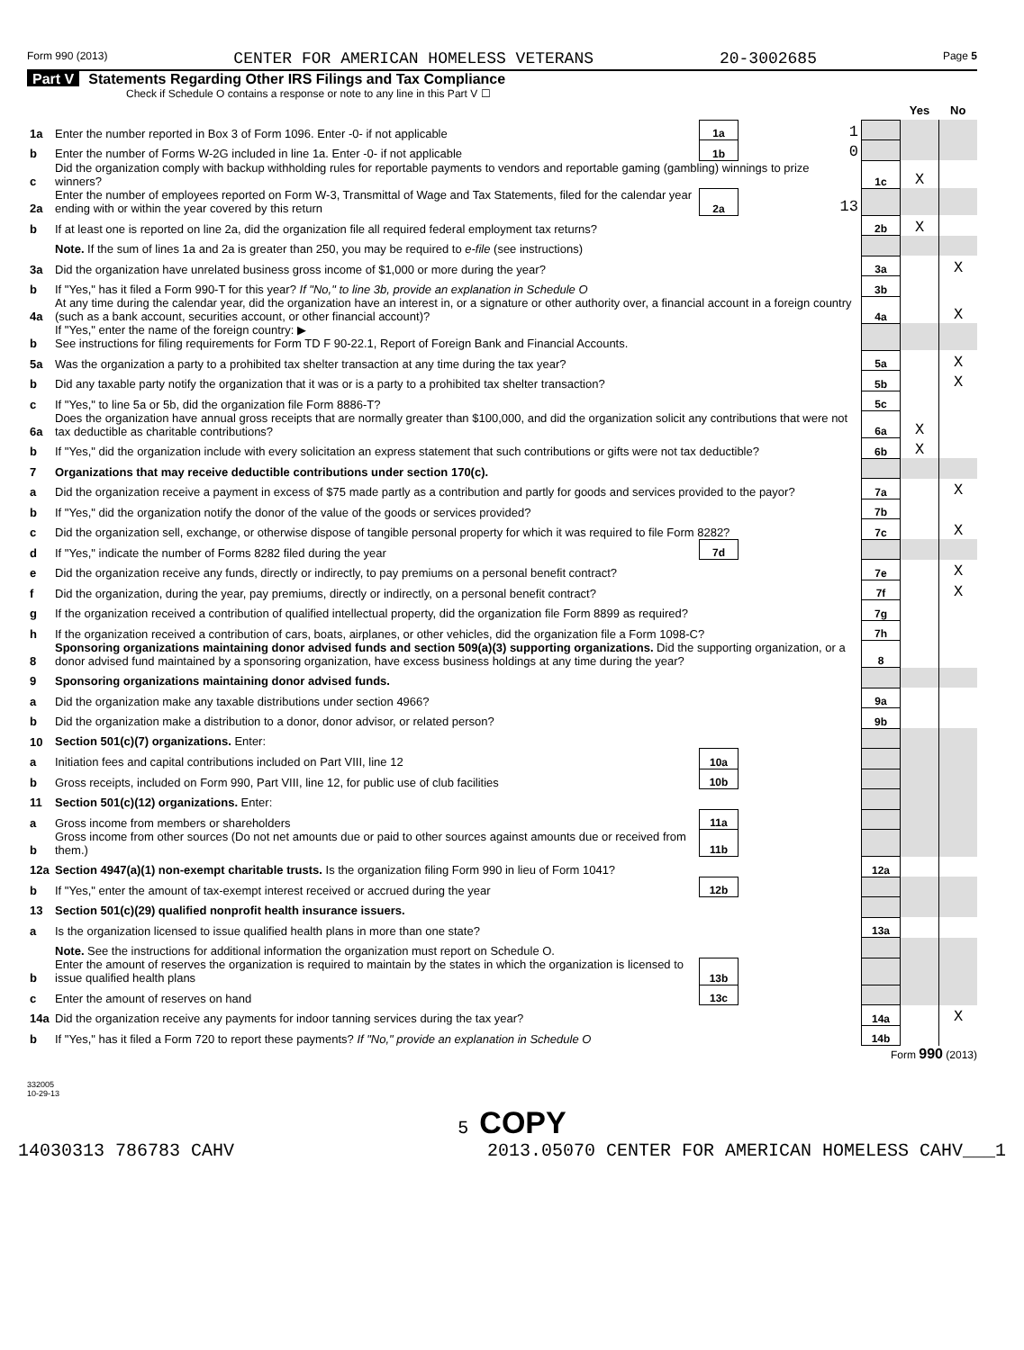Form 990 (2013) CENTER FOR AMERICAN HOMELESS VETERANS 20-3002685 Page 5
Part V Statements Regarding Other IRS Filings and Tax Compliance
Check if Schedule O contains a response or note to any line in this Part V ☐
| | | | | | Yes | No |
| 1a | Enter the number reported in Box 3 of Form 1096. Enter -0- if not applicable | 1a | 1 | | | |
| b | Enter the number of Forms W-2G included in line 1a. Enter -0- if not applicable | 1b | 0 | | | |
| c | Did the organization comply with backup withholding rules for reportable payments to vendors and reportable gaming (gambling) winnings to prize winners? | | | 1c | X | |
| 2a | Enter the number of employees reported on Form W-3, Transmittal of Wage and Tax Statements, filed for the calendar year ending with or within the year covered by this return | 2a | 13 | | | |
| b | If at least one is reported on line 2a, did the organization file all required federal employment tax returns? | | | 2b | X | |
| | Note. If the sum of lines 1a and 2a is greater than 250, you may be required to e-file (see instructions) | | | | | |
| 3a | Did the organization have unrelated business gross income of $1,000 or more during the year? | | | 3a | | X |
| b | If "Yes," has it filed a Form 990-T for this year? If "No," to line 3b, provide an explanation in Schedule O | | | 3b | | |
| 4a | At any time during the calendar year, did the organization have an interest in, or a signature or other authority over, a financial account in a foreign country (such as a bank account, securities account, or other financial account)? | | | 4a | | X |
| b | If "Yes," enter the name of the foreign country: ▶ See instructions for filing requirements for Form TD F 90-22.1, Report of Foreign Bank and Financial Accounts. | | | | | |
| 5a | Was the organization a party to a prohibited tax shelter transaction at any time during the tax year? | | | 5a | | X |
| b | Did any taxable party notify the organization that it was or is a party to a prohibited tax shelter transaction? | | | 5b | | X |
| c | If "Yes," to line 5a or 5b, did the organization file Form 8886-T? | | | 5c | | |
| 6a | Does the organization have annual gross receipts that are normally greater than $100,000, and did the organization solicit any contributions that were not tax deductible as charitable contributions? | | | 6a | X | |
| b | If "Yes," did the organization include with every solicitation an express statement that such contributions or gifts were not tax deductible? | | | 6b | X | |
| 7 | Organizations that may receive deductible contributions under section 170(c). | | | | | |
| a | Did the organization receive a payment in excess of $75 made partly as a contribution and partly for goods and services provided to the payor? | | | 7a | | X |
| b | If "Yes," did the organization notify the donor of the value of the goods or services provided? | | | 7b | | |
| c | Did the organization sell, exchange, or otherwise dispose of tangible personal property for which it was required to file Form 8282? | | | 7c | | X |
| d | If "Yes," indicate the number of Forms 8282 filed during the year | 7d | | | | |
| e | Did the organization receive any funds, directly or indirectly, to pay premiums on a personal benefit contract? | | | 7e | | X |
| f | Did the organization, during the year, pay premiums, directly or indirectly, on a personal benefit contract? | | | 7f | | X |
| g | If the organization received a contribution of qualified intellectual property, did the organization file Form 8899 as required? | | | 7g | | |
| h | If the organization received a contribution of cars, boats, airplanes, or other vehicles, did the organization file a Form 1098-C? | | | 7h | | |
| 8 | Sponsoring organizations maintaining donor advised funds and section 509(a)(3) supporting organizations. Did the supporting organization, or a donor advised fund maintained by a sponsoring organization, have excess business holdings at any time during the year? | | | 8 | | |
| 9 | Sponsoring organizations maintaining donor advised funds. | | | | | |
| a | Did the organization make any taxable distributions under section 4966? | | | 9a | | |
| b | Did the organization make a distribution to a donor, donor advisor, or related person? | | | 9b | | |
| 10 | Section 501(c)(7) organizations. Enter: | | | | | |
| a | Initiation fees and capital contributions included on Part VIII, line 12 | 10a | | | | |
| b | Gross receipts, included on Form 990, Part VIII, line 12, for public use of club facilities | 10b | | | | |
| 11 | Section 501(c)(12) organizations. Enter: | | | | | |
| a | Gross income from members or shareholders | 11a | | | | |
| b | Gross income from other sources (Do not net amounts due or paid to other sources against amounts due or received from them.) | 11b | | | | |
| 12a | Section 4947(a)(1) non-exempt charitable trusts. Is the organization filing Form 990 in lieu of Form 1041? | | | 12a | | |
| b | If "Yes," enter the amount of tax-exempt interest received or accrued during the year | 12b | | | | |
| 13 | Section 501(c)(29) qualified nonprofit health insurance issuers. | | | | | |
| a | Is the organization licensed to issue qualified health plans in more than one state? | | | 13a | | |
| | Note. See the instructions for additional information the organization must report on Schedule O. | | | | | |
| b | Enter the amount of reserves the organization is required to maintain by the states in which the organization is licensed to issue qualified health plans | 13b | | | | |
| c | Enter the amount of reserves on hand | 13c | | | | |
| 14a | Did the organization receive any payments for indoor tanning services during the tax year? | | | 14a | | X |
| b | If "Yes," has it filed a Form 720 to report these payments? If "No," provide an explanation in Schedule O | | | 14b | | |
Form 990 (2013)
332005
10-29-13
5 COPY
14030313 786783 CAHV 2013.05070 CENTER FOR AMERICAN HOMELESS CAHV___1